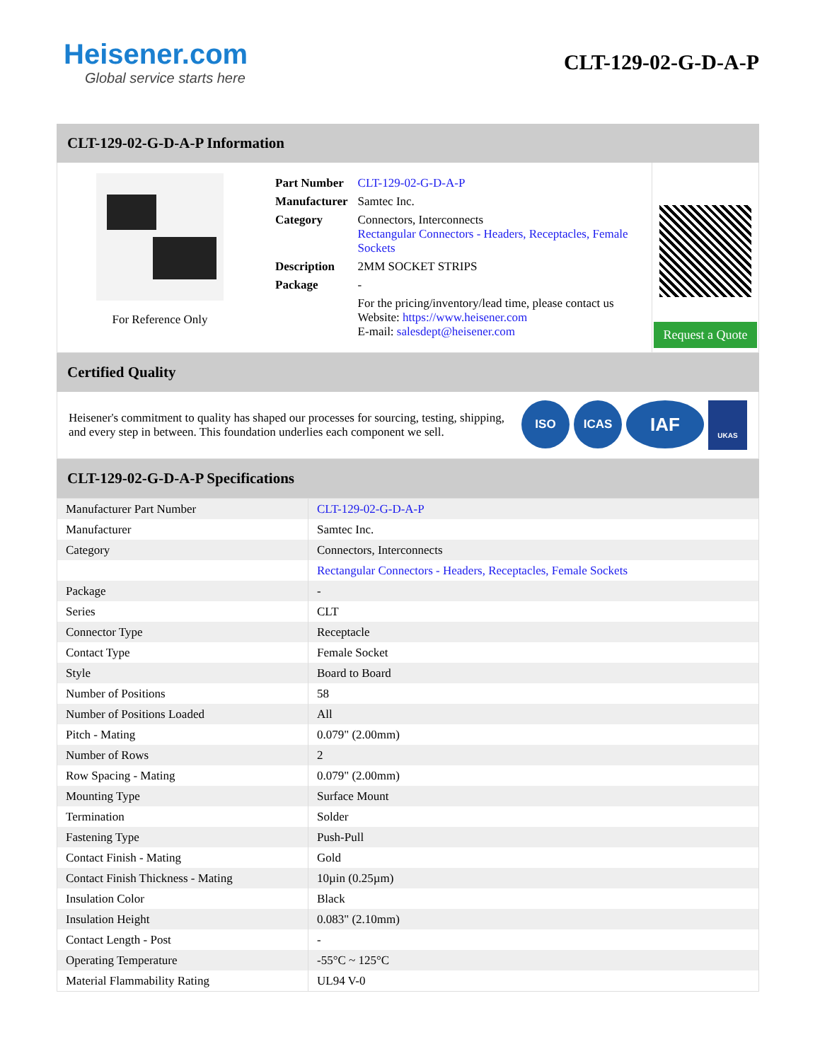Heisener.com
Global service starts here
CLT-129-02-G-D-A-P
CLT-129-02-G-D-A-P Information
For Reference Only
| Part Number | CLT-129-02-G-D-A-P |
| Manufacturer | Samtec Inc. |
| Category | Connectors, Interconnects Rectangular Connectors - Headers, Receptacles, Female Sockets |
| Description | 2MM SOCKET STRIPS |
| Package | - |
| | For the pricing/inventory/lead time, please contact us Website: https://www.heisener.com E-mail: salesdept@heisener.com |
Request a Quote
Certified Quality
Heisener's commitment to quality has shaped our processes for sourcing, testing, shipping, and every step in between. This foundation underlies each component we sell.
ISO ICAS
IAF
UKAS
CLT-129-02-G-D-A-P Specifications
| Manufacturer Part Number | CLT-129-02-G-D-A-P |
| Manufacturer | Samtec Inc. |
| Category | Connectors, Interconnects |
| | Rectangular Connectors - Headers, Receptacles, Female Sockets |
| Package | - |
| Series | CLT |
| Connector Type | Receptacle |
| Contact Type | Female Socket |
| Style | Board to Board |
| Number of Positions | 58 |
| Number of Positions Loaded | All |
| Pitch - Mating | 0.079" (2.00mm) |
| Number of Rows | 2 |
| Row Spacing - Mating | 0.079" (2.00mm) |
| Mounting Type | Surface Mount |
| Termination | Solder |
| Fastening Type | Push-Pull |
| Contact Finish - Mating | Gold |
| Contact Finish Thickness - Mating | 10µin (0.25µm) |
| Insulation Color | Black |
| Insulation Height | 0.083" (2.10mm) |
| Contact Length - Post | - |
| Operating Temperature | -55°C ~ 125°C |
| Material Flammability Rating | UL94 V-0 |